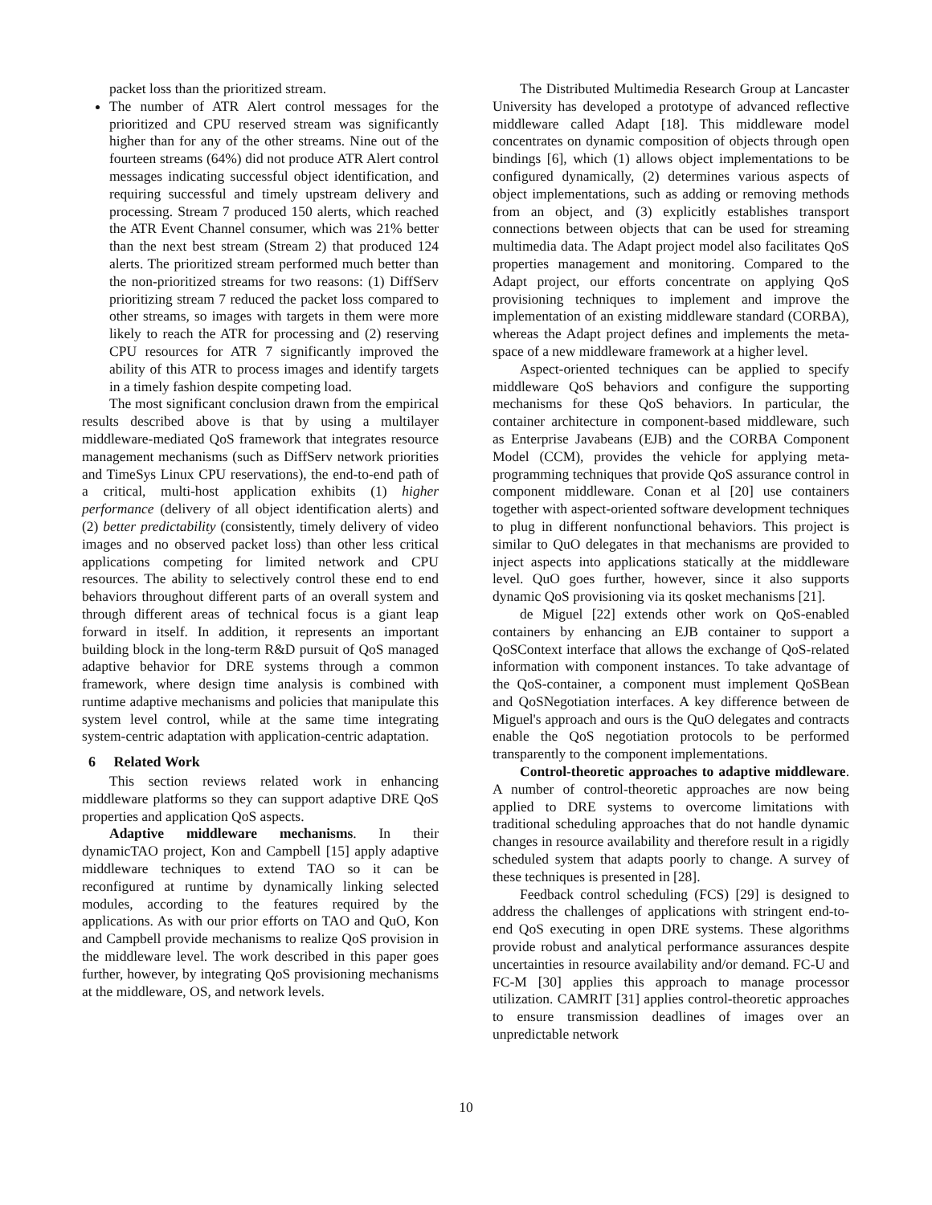packet loss than the prioritized stream.
The number of ATR Alert control messages for the prioritized and CPU reserved stream was significantly higher than for any of the other streams. Nine out of the fourteen streams (64%) did not produce ATR Alert control messages indicating successful object identification, and requiring successful and timely upstream delivery and processing. Stream 7 produced 150 alerts, which reached the ATR Event Channel consumer, which was 21% better than the next best stream (Stream 2) that produced 124 alerts. The prioritized stream performed much better than the non-prioritized streams for two reasons: (1) DiffServ prioritizing stream 7 reduced the packet loss compared to other streams, so images with targets in them were more likely to reach the ATR for processing and (2) reserving CPU resources for ATR 7 significantly improved the ability of this ATR to process images and identify targets in a timely fashion despite competing load.
The most significant conclusion drawn from the empirical results described above is that by using a multilayer middleware-mediated QoS framework that integrates resource management mechanisms (such as DiffServ network priorities and TimeSys Linux CPU reservations), the end-to-end path of a critical, multi-host application exhibits (1) higher performance (delivery of all object identification alerts) and (2) better predictability (consistently, timely delivery of video images and no observed packet loss) than other less critical applications competing for limited network and CPU resources. The ability to selectively control these end to end behaviors throughout different parts of an overall system and through different areas of technical focus is a giant leap forward in itself. In addition, it represents an important building block in the long-term R&D pursuit of QoS managed adaptive behavior for DRE systems through a common framework, where design time analysis is combined with runtime adaptive mechanisms and policies that manipulate this system level control, while at the same time integrating system-centric adaptation with application-centric adaptation.
6 Related Work
This section reviews related work in enhancing middleware platforms so they can support adaptive DRE QoS properties and application QoS aspects.
Adaptive middleware mechanisms. In their dynamicTAO project, Kon and Campbell [15] apply adaptive middleware techniques to extend TAO so it can be reconfigured at runtime by dynamically linking selected modules, according to the features required by the applications. As with our prior efforts on TAO and QuO, Kon and Campbell provide mechanisms to realize QoS provision in the middleware level. The work described in this paper goes further, however, by integrating QoS provisioning mechanisms at the middleware, OS, and network levels.
The Distributed Multimedia Research Group at Lancaster University has developed a prototype of advanced reflective middleware called Adapt [18]. This middleware model concentrates on dynamic composition of objects through open bindings [6], which (1) allows object implementations to be configured dynamically, (2) determines various aspects of object implementations, such as adding or removing methods from an object, and (3) explicitly establishes transport connections between objects that can be used for streaming multimedia data. The Adapt project model also facilitates QoS properties management and monitoring. Compared to the Adapt project, our efforts concentrate on applying QoS provisioning techniques to implement and improve the implementation of an existing middleware standard (CORBA), whereas the Adapt project defines and implements the meta-space of a new middleware framework at a higher level.
Aspect-oriented techniques can be applied to specify middleware QoS behaviors and configure the supporting mechanisms for these QoS behaviors. In particular, the container architecture in component-based middleware, such as Enterprise Javabeans (EJB) and the CORBA Component Model (CCM), provides the vehicle for applying meta-programming techniques that provide QoS assurance control in component middleware. Conan et al [20] use containers together with aspect-oriented software development techniques to plug in different nonfunctional behaviors. This project is similar to QuO delegates in that mechanisms are provided to inject aspects into applications statically at the middleware level. QuO goes further, however, since it also supports dynamic QoS provisioning via its qosket mechanisms [21].
de Miguel [22] extends other work on QoS-enabled containers by enhancing an EJB container to support a QoSContext interface that allows the exchange of QoS-related information with component instances. To take advantage of the QoS-container, a component must implement QoSBean and QoSNegotiation interfaces. A key difference between de Miguel's approach and ours is the QuO delegates and contracts enable the QoS negotiation protocols to be performed transparently to the component implementations.
Control-theoretic approaches to adaptive middleware. A number of control-theoretic approaches are now being applied to DRE systems to overcome limitations with traditional scheduling approaches that do not handle dynamic changes in resource availability and therefore result in a rigidly scheduled system that adapts poorly to change. A survey of these techniques is presented in [28].
Feedback control scheduling (FCS) [29] is designed to address the challenges of applications with stringent end-to-end QoS executing in open DRE systems. These algorithms provide robust and analytical performance assurances despite uncertainties in resource availability and/or demand. FC-U and FC-M [30] applies this approach to manage processor utilization. CAMRIT [31] applies control-theoretic approaches to ensure transmission deadlines of images over an unpredictable network
10